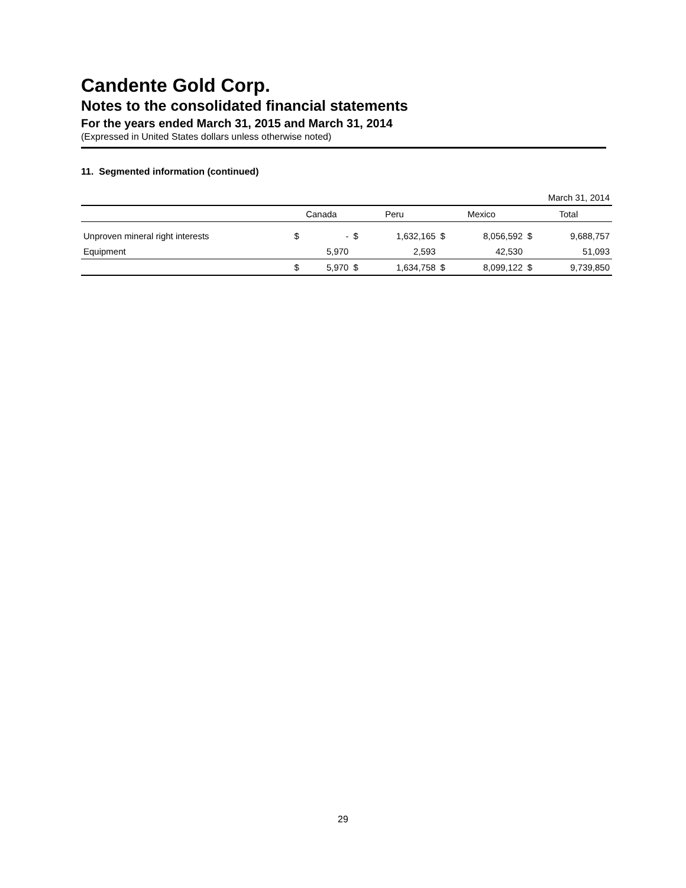Candente Gold Corp.
Notes to the consolidated financial statements
For the years ended March 31, 2015 and March 31, 2014
(Expressed in United States dollars unless otherwise noted)
11. Segmented information (continued)
| March 31, 2014 | | | | | | | | |
| | Canada | | Peru | | Mexico | | Total | |
| Unproven mineral right interests | $ | - | $ | 1,632,165 | $ | 8,056,592 | $ | 9,688,757 |
| Equipment | | 5,970 | | 2,593 | | 42,530 | | 51,093 |
| | $ | 5,970 | $ | 1,634,758 | $ | 8,099,122 | $ | 9,739,850 |
29